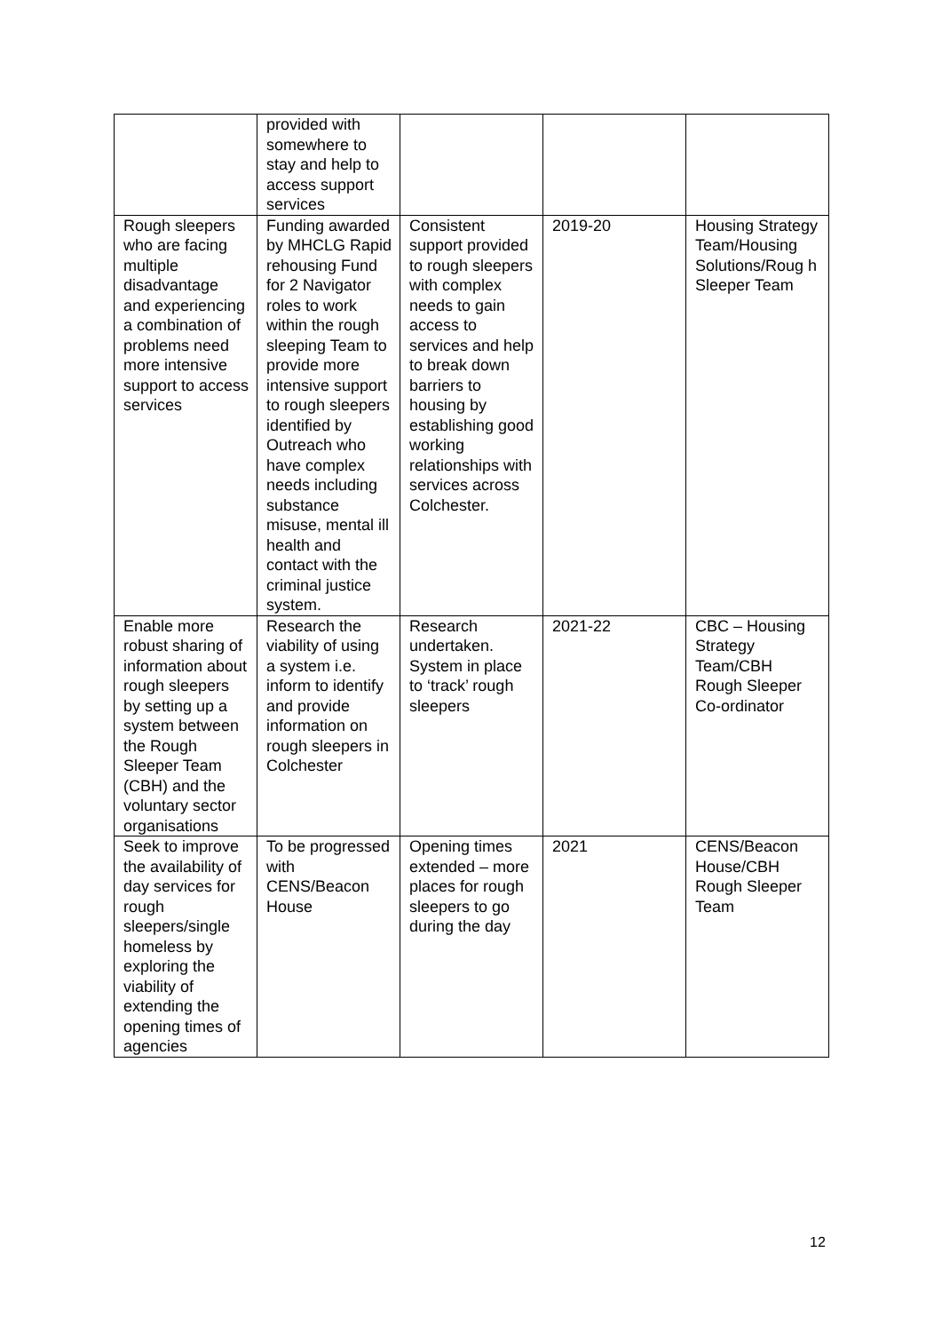| | provided with somewhere to stay and help to access support services | | | |
| Rough sleepers who are facing multiple disadvantage and experiencing a combination of problems need more intensive support to access services | Funding awarded by MHCLG Rapid rehousing Fund for 2 Navigator roles to work within the rough sleeping Team to provide more intensive support to rough sleepers identified by Outreach who have complex needs including substance misuse, mental ill health and contact with the criminal justice system. | Consistent support provided to rough sleepers with complex needs to gain access to services and help to break down barriers to housing by establishing good working relationships with services across Colchester. | 2019-20 | Housing Strategy Team/Housing Solutions/Roug h Sleeper Team |
| Enable more robust sharing of information about rough sleepers by setting up a system between the Rough Sleeper Team (CBH) and the voluntary sector organisations | Research the viability of using a system i.e. inform to identify and provide information on rough sleepers in Colchester | Research undertaken. System in place to ‘track’ rough sleepers | 2021-22 | CBC – Housing Strategy Team/CBH Rough Sleeper Co-ordinator |
| Seek to improve the availability of day services for rough sleepers/single homeless by exploring the viability of extending the opening times of agencies | To be progressed with CENS/Beacon House | Opening times extended – more places for rough sleepers to go during the day | 2021 | CENS/Beacon House/CBH Rough Sleeper Team |
12